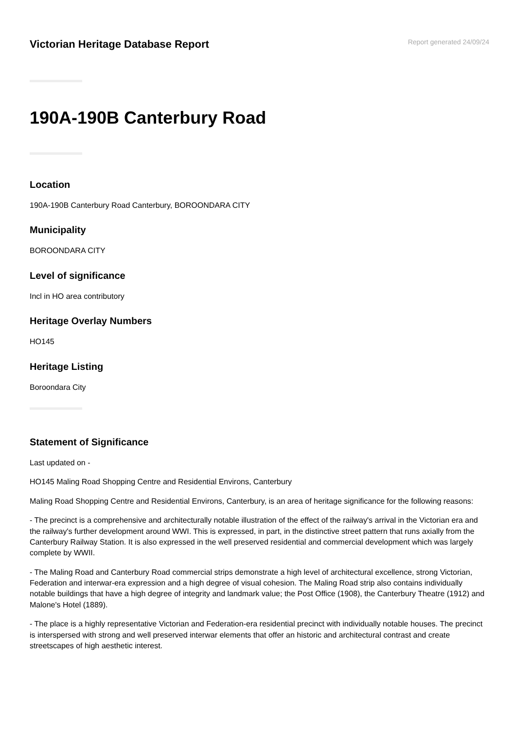Victorian Heritage Database Report
Report generated 24/09/24
190A-190B Canterbury Road
Location
190A-190B Canterbury Road Canterbury, BOROONDARA CITY
Municipality
BOROONDARA CITY
Level of significance
Incl in HO area contributory
Heritage Overlay Numbers
HO145
Heritage Listing
Boroondara City
Statement of Significance
Last updated on -
HO145 Maling Road Shopping Centre and Residential Environs, Canterbury
Maling Road Shopping Centre and Residential Environs, Canterbury, is an area of heritage significance for the following reasons:
- The precinct is a comprehensive and architecturally notable illustration of the effect of the railway's arrival in the Victorian era and the railway's further development around WWI. This is expressed, in part, in the distinctive street pattern that runs axially from the Canterbury Railway Station. It is also expressed in the well preserved residential and commercial development which was largely complete by WWII.
- The Maling Road and Canterbury Road commercial strips demonstrate a high level of architectural excellence, strong Victorian, Federation and interwar-era expression and a high degree of visual cohesion. The Maling Road strip also contains individually notable buildings that have a high degree of integrity and landmark value; the Post Office (1908), the Canterbury Theatre (1912) and Malone's Hotel (1889).
- The place is a highly representative Victorian and Federation-era residential precinct with individually notable houses. The precinct is interspersed with strong and well preserved interwar elements that offer an historic and architectural contrast and create streetscapes of high aesthetic interest.